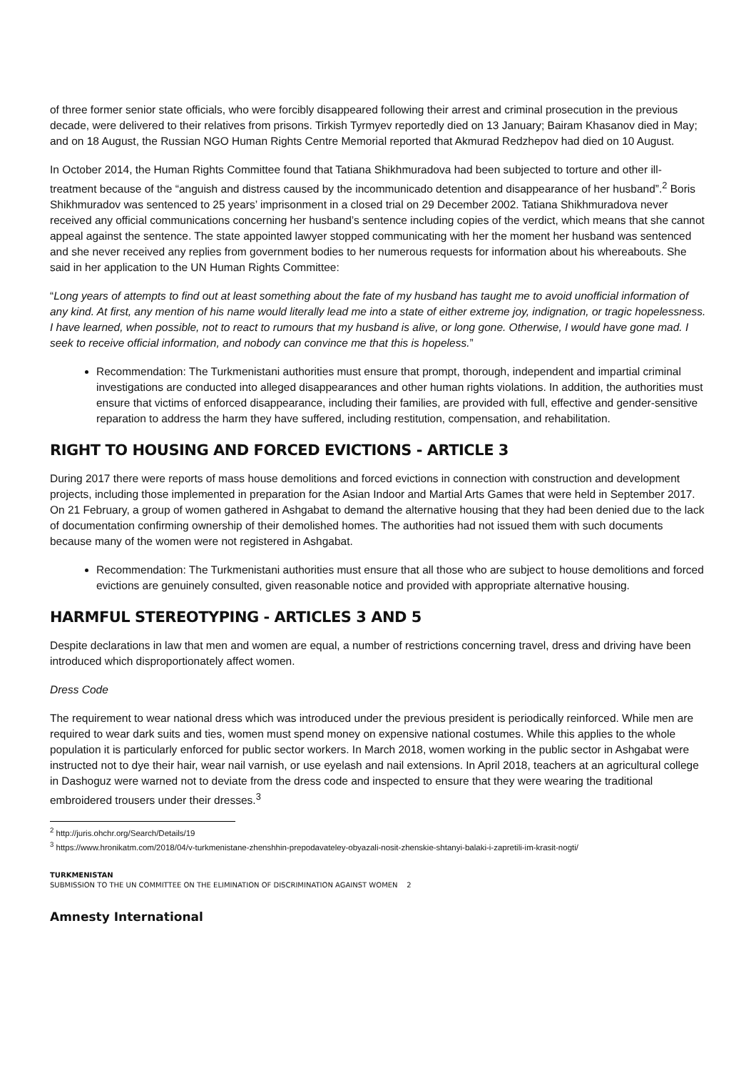of three former senior state officials, who were forcibly disappeared following their arrest and criminal prosecution in the previous decade, were delivered to their relatives from prisons. Tirkish Tyrmyev reportedly died on 13 January; Bairam Khasanov died in May; and on 18 August, the Russian NGO Human Rights Centre Memorial reported that Akmurad Redzhepov had died on 10 August.
In October 2014, the Human Rights Committee found that Tatiana Shikhmuradova had been subjected to torture and other ill-treatment because of the “anguish and distress caused by the incommunicado detention and disappearance of her husband”.<sup>2</sup> Boris Shikhmuradov was sentenced to 25 years’ imprisonment in a closed trial on 29 December 2002. Tatiana Shikhmuradova never received any official communications concerning her husband’s sentence including copies of the verdict, which means that she cannot appeal against the sentence. The state appointed lawyer stopped communicating with her the moment her husband was sentenced and she never received any replies from government bodies to her numerous requests for information about his whereabouts. She said in her application to the UN Human Rights Committee:
“Long years of attempts to find out at least something about the fate of my husband has taught me to avoid unofficial information of any kind. At first, any mention of his name would literally lead me into a state of either extreme joy, indignation, or tragic hopelessness. I have learned, when possible, not to react to rumours that my husband is alive, or long gone. Otherwise, I would have gone mad. I seek to receive official information, and nobody can convince me that this is hopeless.”
Recommendation: The Turkmenistani authorities must ensure that prompt, thorough, independent and impartial criminal investigations are conducted into alleged disappearances and other human rights violations. In addition, the authorities must ensure that victims of enforced disappearance, including their families, are provided with full, effective and gender-sensitive reparation to address the harm they have suffered, including restitution, compensation, and rehabilitation.
RIGHT TO HOUSING AND FORCED EVICTIONS - ARTICLE 3
During 2017 there were reports of mass house demolitions and forced evictions in connection with construction and development projects, including those implemented in preparation for the Asian Indoor and Martial Arts Games that were held in September 2017. On 21 February, a group of women gathered in Ashgabat to demand the alternative housing that they had been denied due to the lack of documentation confirming ownership of their demolished homes. The authorities had not issued them with such documents because many of the women were not registered in Ashgabat.
Recommendation: The Turkmenistani authorities must ensure that all those who are subject to house demolitions and forced evictions are genuinely consulted, given reasonable notice and provided with appropriate alternative housing.
HARMFUL STEREOTYPING - ARTICLES 3 AND 5
Despite declarations in law that men and women are equal, a number of restrictions concerning travel, dress and driving have been introduced which disproportionately affect women.
Dress Code
The requirement to wear national dress which was introduced under the previous president is periodically reinforced. While men are required to wear dark suits and ties, women must spend money on expensive national costumes. While this applies to the whole population it is particularly enforced for public sector workers. In March 2018, women working in the public sector in Ashgabat were instructed not to dye their hair, wear nail varnish, or use eyelash and nail extensions. In April 2018, teachers at an agricultural college in Dashoguz were warned not to deviate from the dress code and inspected to ensure that they were wearing the traditional embroidered trousers under their dresses.<sup>3</sup>
<sup>2</sup> http://juris.ohchr.org/Search/Details/19
<sup>3</sup> https://www.hronikatm.com/2018/04/v-turkmenistane-zhenshhin-prepodavateley-obyazali-nosit-zhenskie-shtanyi-balaki-i-zapretili-im-krasit-nogti/
TURKMENISTAN
SUBMISSION TO THE UN COMMITTEE ON THE ELIMINATION OF DISCRIMINATION AGAINST WOMEN 2
Amnesty International